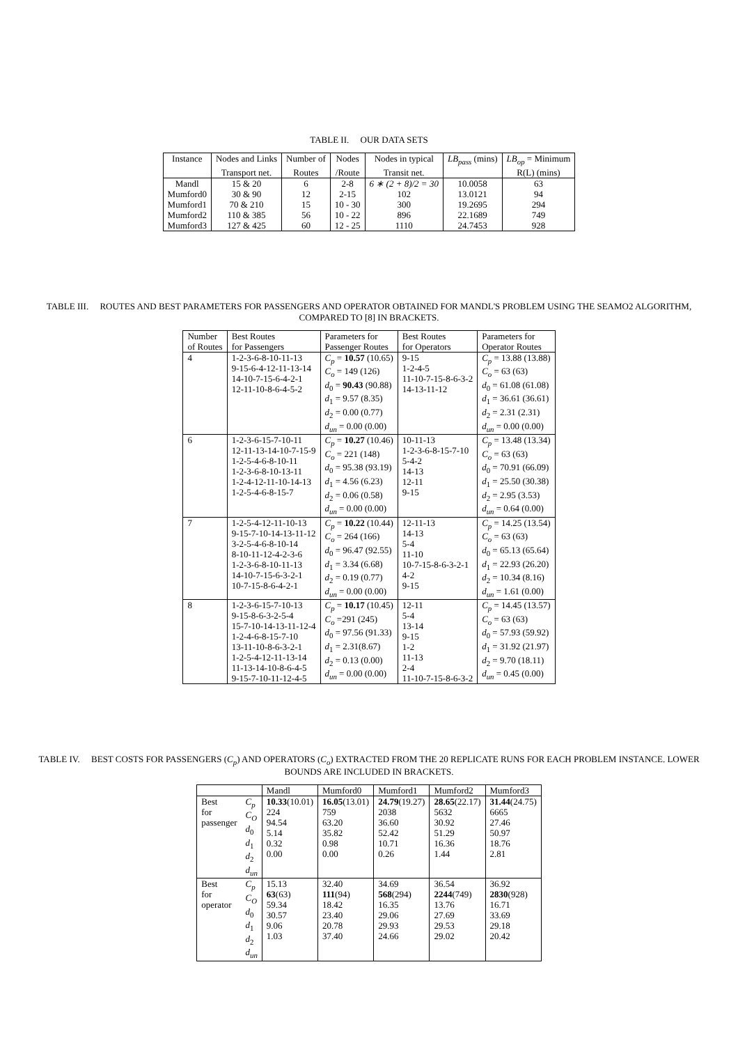TABLE II. OUR DATA SETS
| Instance | Nodes and Links | Number of | Nodes | Nodes in typical | LB<sub>pass</sub> (mins) | LB<sub>op</sub> = Minimum |
| --- | --- | --- | --- | --- | --- | --- |
| | Transport net. | Routes | /Route | Transit net. | | R(L) (mins) |
| Mandl | 15 & 20 | 6 | 2-8 | 6 ∗ (2 + 8)/2 = 30 | 10.0058 | 63 |
| Mumford0 | 30 & 90 | 12 | 2-15 | 102 | 13.0121 | 94 |
| Mumford1 | 70 & 210 | 15 | 10 - 30 | 300 | 19.2695 | 294 |
| Mumford2 | 110 & 385 | 56 | 10 - 22 | 896 | 22.1689 | 749 |
| Mumford3 | 127 & 425 | 60 | 12 - 25 | 1110 | 24.7453 | 928 |
TABLE III. ROUTES AND BEST PARAMETERS FOR PASSENGERS AND OPERATOR OBTAINED FOR MANDL'S PROBLEM USING THE SEAMO2 ALGORITHM, COMPARED TO [8] IN BRACKETS.
| Number of Routes | Best Routes for Passengers | Parameters for Passenger Routes | Best Routes for Operators | Parameters for Operator Routes |
| --- | --- | --- | --- | --- |
| 4 | 1-2-3-6-8-10-11-13 9-15-6-4-12-11-13-14 14-10-7-15-6-4-2-1 12-11-10-8-6-4-5-2 | C<sub>p</sub> = 10.57 (10.65) C<sub>o</sub> = 149 (126) d<sub>0</sub> = 90.43 (90.88) d<sub>1</sub> = 9.57 (8.35) d<sub>2</sub> = 0.00 (0.77) d<sub>un</sub> = 0.00 (0.00) | 9-15 1-2-4-5 11-10-7-15-8-6-3-2 14-13-11-12 | C<sub>p</sub> = 13.88 (13.88) C<sub>o</sub> = 63 (63) d<sub>0</sub> = 61.08 (61.08) d<sub>1</sub> = 36.61 (36.61) d<sub>2</sub> = 2.31 (2.31) d<sub>un</sub> = 0.00 (0.00) |
| 6 | 1-2-3-6-15-7-10-11 12-11-13-14-10-7-15-9 1-2-5-4-6-8-10-11 1-2-3-6-8-10-13-11 1-2-4-12-11-10-14-13 1-2-5-4-6-8-15-7 | C<sub>p</sub> = 10.27 (10.46) C<sub>o</sub> = 221 (148) d<sub>0</sub> = 95.38 (93.19) d<sub>1</sub> = 4.56 (6.23) d<sub>2</sub> = 0.06 (0.58) d<sub>un</sub> = 0.00 (0.00) | 10-11-13 1-2-3-6-8-15-7-10 5-4-2 14-13 12-11 9-15 | C<sub>p</sub> = 13.48 (13.34) C<sub>o</sub> = 63 (63) d<sub>0</sub> = 70.91 (66.09) d<sub>1</sub> = 25.50 (30.38) d<sub>2</sub> = 2.95 (3.53) d<sub>un</sub> = 0.64 (0.00) |
| 7 | 1-2-5-4-12-11-10-13 9-15-7-10-14-13-11-12 3-2-5-4-6-8-10-14 8-10-11-12-4-2-3-6 1-2-3-6-8-10-11-13 14-10-7-15-6-3-2-1 10-7-15-8-6-4-2-1 | C<sub>p</sub> = 10.22 (10.44) C<sub>o</sub> = 264 (166) d<sub>0</sub> = 96.47 (92.55) d<sub>1</sub> = 3.34 (6.68) d<sub>2</sub> = 0.19 (0.77) d<sub>un</sub> = 0.00 (0.00) | 12-11-13 14-13 5-4 11-10 10-7-15-8-6-3-2-1 4-2 9-15 | C<sub>p</sub> = 14.25 (13.54) C<sub>o</sub> = 63 (63) d<sub>0</sub> = 65.13 (65.64) d<sub>1</sub> = 22.93 (26.20) d<sub>2</sub> = 10.34 (8.16) d<sub>un</sub> = 1.61 (0.00) |
| 8 | 1-2-3-6-15-7-10-13 9-15-8-6-3-2-5-4 15-7-10-14-13-11-12-4 1-2-4-6-8-15-7-10 13-11-10-8-6-3-2-1 1-2-5-4-12-11-13-14 11-13-14-10-8-6-4-5 9-15-7-10-11-12-4-5 | C<sub>p</sub> = 10.17 (10.45) C<sub>o</sub> =291 (245) d<sub>0</sub> = 97.56 (91.33) d<sub>1</sub> = 2.31(8.67) d<sub>2</sub> = 0.13 (0.00) d<sub>un</sub> = 0.00 (0.00) | 12-11 5-4 13-14 9-15 1-2 11-13 2-4 11-10-7-15-8-6-3-2 | C<sub>p</sub> = 14.45 (13.57) C<sub>o</sub> = 63 (63) d<sub>0</sub> = 57.93 (59.92) d<sub>1</sub> = 31.92 (21.97) d<sub>2</sub> = 9.70 (18.11) d<sub>un</sub> = 0.45 (0.00) |
TABLE IV. BEST COSTS FOR PASSENGERS (C<sub>p</sub>) AND OPERATORS (C<sub>o</sub>) EXTRACTED FROM THE 20 REPLICATE RUNS FOR EACH PROBLEM INSTANCE. LOWER BOUNDS ARE INCLUDED IN BRACKETS.
| | | Mandl | Mumford0 | Mumford1 | Mumford2 | Mumford3 |
| --- | --- | --- | --- | --- | --- | --- |
| Best for passenger | C<sub>p</sub> C<sub>O</sub> d<sub>0</sub> d<sub>1</sub> d<sub>2</sub> d<sub>un</sub> | 10.33 (10.01) 224 94.54 5.14 0.32 0.00 | 16.05 (13.01) 759 63.20 35.82 0.98 0.00 | 24.79 (19.27) 2038 36.60 52.42 10.71 0.26 | 28.65 (22.17) 5632 30.92 51.29 16.36 1.44 | 31.44 (24.75) 6665 27.46 50.97 18.76 2.81 |
| Best for operator | C<sub>p</sub> C<sub>O</sub> d<sub>0</sub> d<sub>1</sub> d<sub>2</sub> d<sub>un</sub> | 15.13 63 (63) 59.34 30.57 9.06 1.03 | 32.40 111 (94) 18.42 23.40 20.78 37.40 | 34.69 568 (294) 16.35 29.06 29.93 24.66 | 36.54 2244 (749) 13.76 27.69 29.53 29.02 | 36.92 2830 (928) 16.71 33.69 29.18 20.42 |